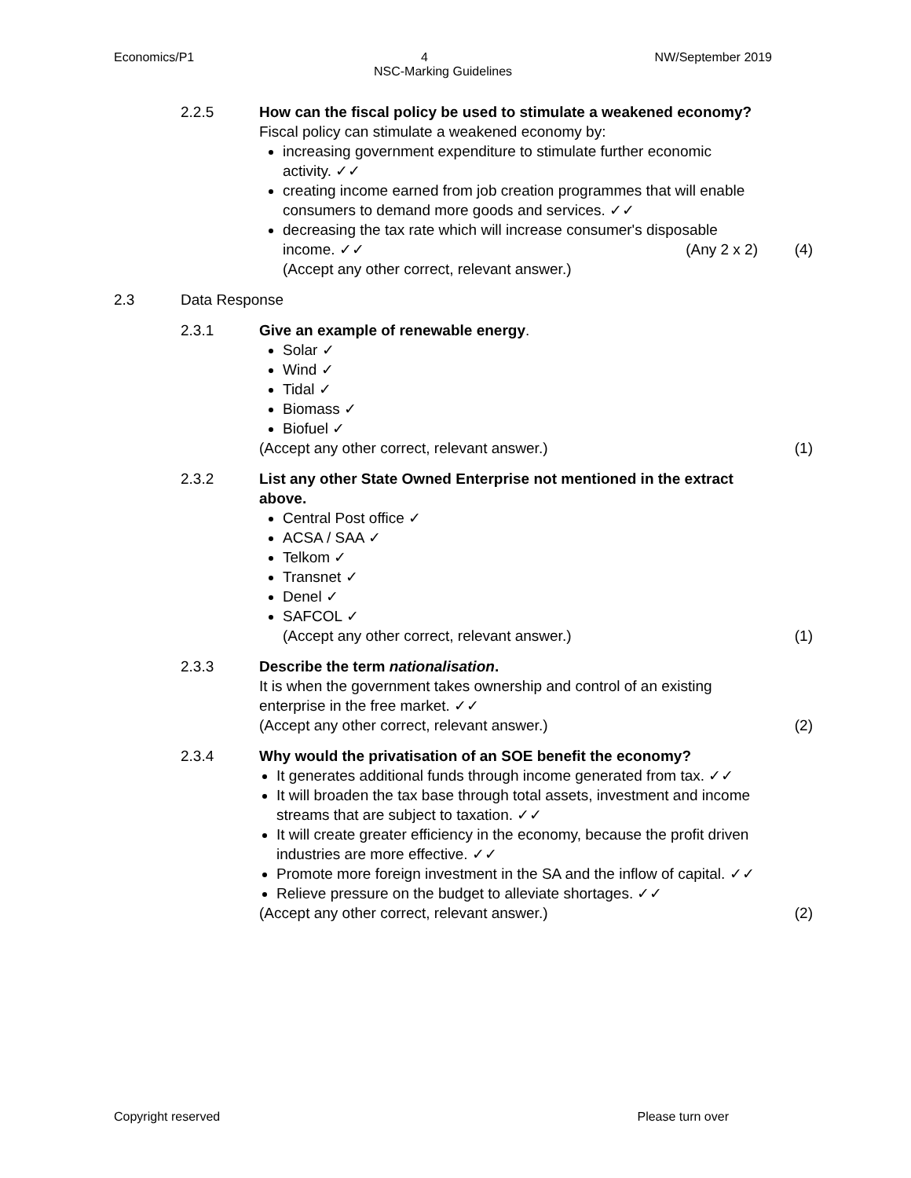Economics/P1 4 NW/September 2019
NSC-Marking Guidelines
2.2.5 How can the fiscal policy be used to stimulate a weakened economy?
Fiscal policy can stimulate a weakened economy by:
increasing government expenditure to stimulate further economic activity. ✓✓
creating income earned from job creation programmes that will enable consumers to demand more goods and services. ✓✓
decreasing the tax rate which will increase consumer's disposable income. ✓✓ (Any 2 x 2)
(Accept any other correct, relevant answer.)
(4)
2.3 Data Response
2.3.1 Give an example of renewable energy.
Solar ✓
Wind ✓
Tidal ✓
Biomass ✓
Biofuel ✓
(Accept any other correct, relevant answer.)
(1)
2.3.2 List any other State Owned Enterprise not mentioned in the extract above.
Central Post office ✓
ACSA / SAA ✓
Telkom ✓
Transnet ✓
Denel ✓
SAFCOL ✓
(Accept any other correct, relevant answer.)
(1)
2.3.3 Describe the term nationalisation.
It is when the government takes ownership and control of an existing enterprise in the free market. ✓✓
(Accept any other correct, relevant answer.)
(2)
2.3.4 Why would the privatisation of an SOE benefit the economy?
It generates additional funds through income generated from tax. ✓✓
It will broaden the tax base through total assets, investment and income streams that are subject to taxation. ✓✓
It will create greater efficiency in the economy, because the profit driven industries are more effective. ✓✓
Promote more foreign investment in the SA and the inflow of capital. ✓✓
Relieve pressure on the budget to alleviate shortages. ✓✓
(Accept any other correct, relevant answer.)
(2)
Copyright reserved Please turn over